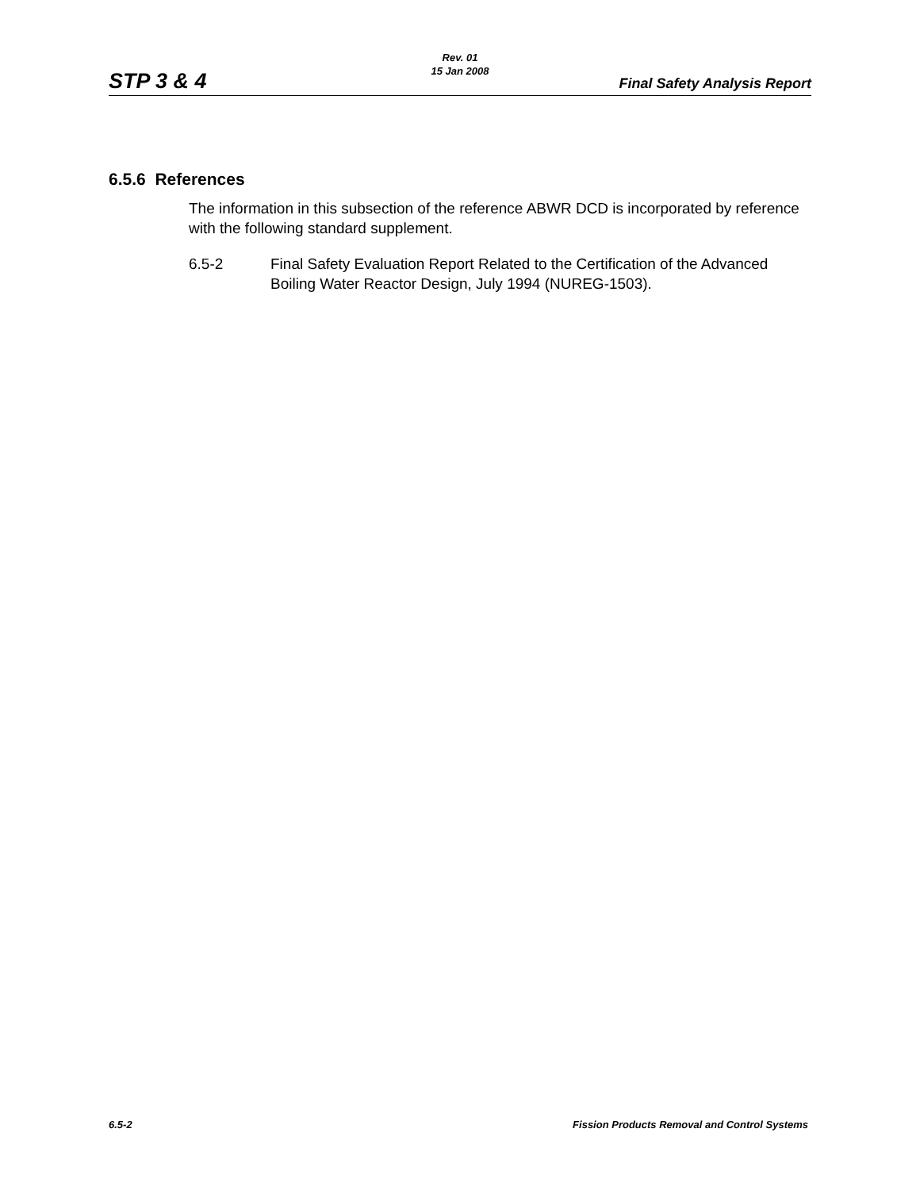Rev. 01
15 Jan 2008
STP 3 & 4 Final Safety Analysis Report
6.5.6 References
The information in this subsection of the reference ABWR DCD is incorporated by reference with the following standard supplement.
6.5-2 Final Safety Evaluation Report Related to the Certification of the Advanced Boiling Water Reactor Design, July 1994 (NUREG-1503).
6.5-2 Fission Products Removal and Control Systems